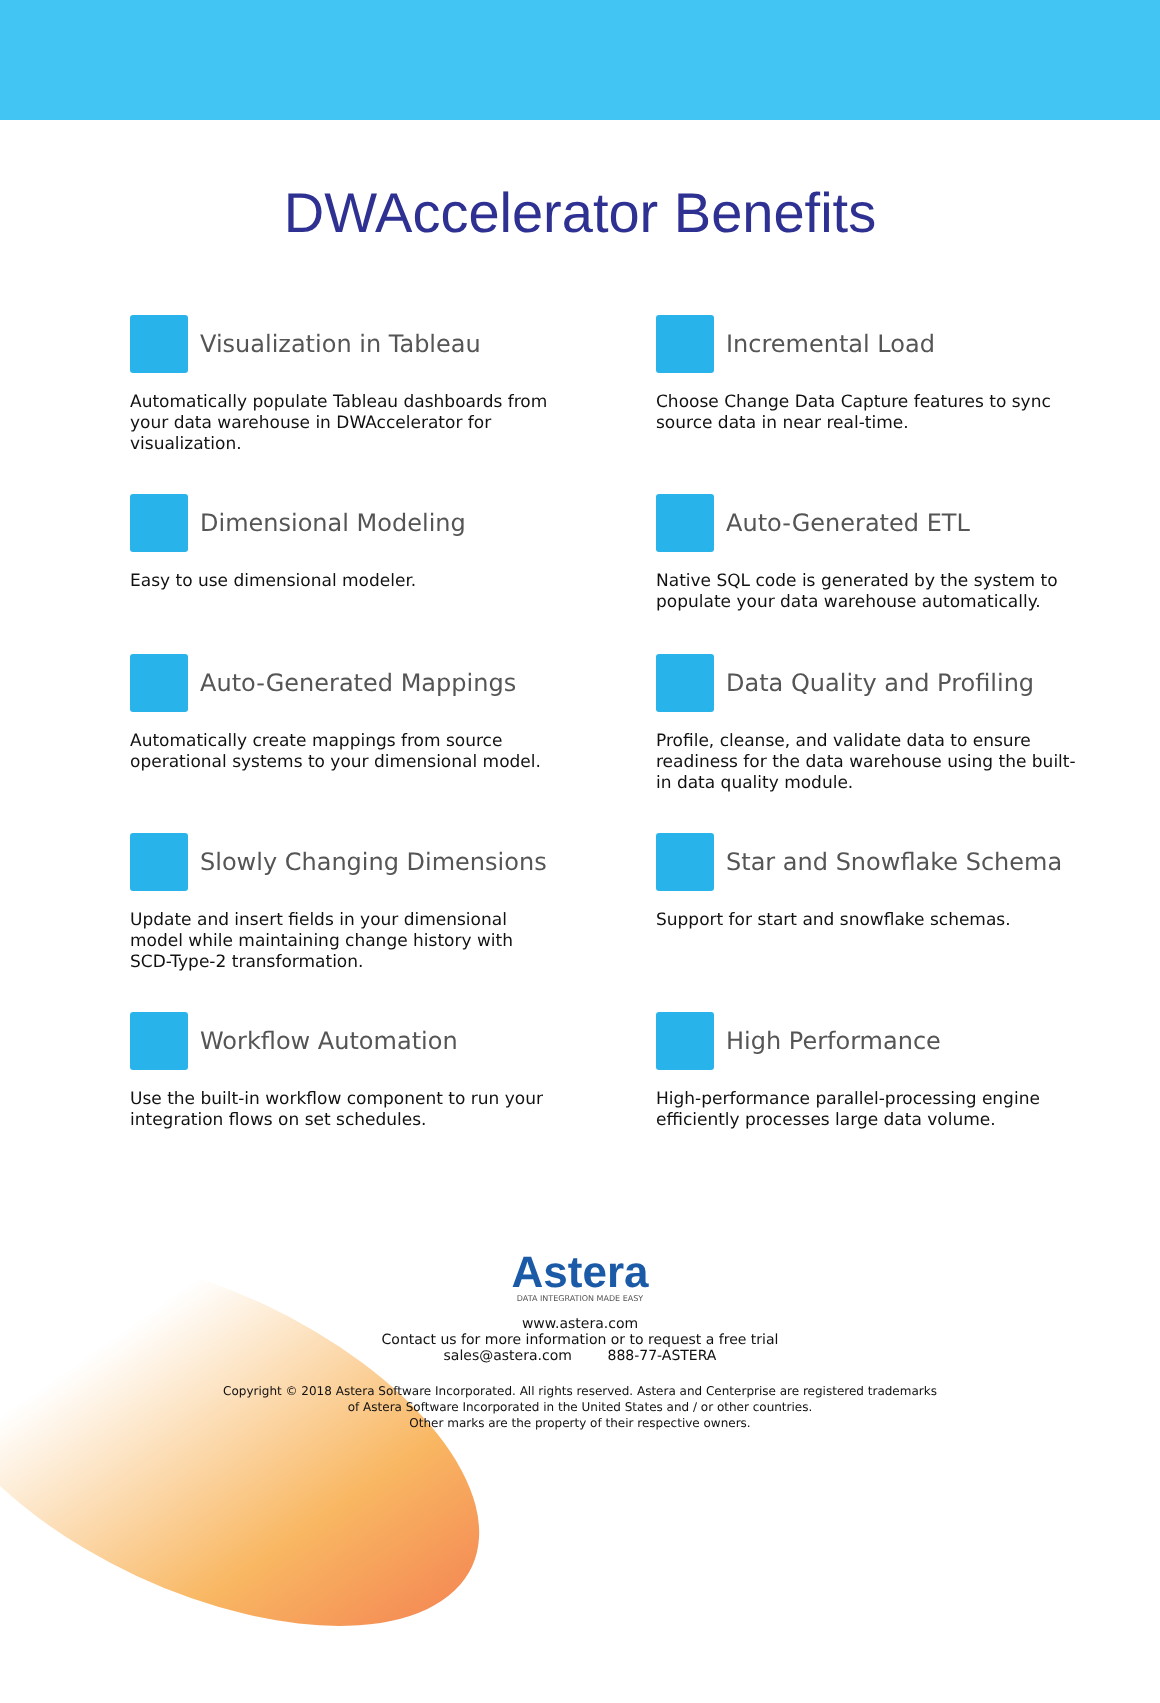DWAccelerator Benefits
Visualization in Tableau
Automatically populate Tableau dashboards from your data warehouse in DWAccelerator for visualization.
Incremental Load
Choose Change Data Capture features to sync source data in near real-time.
Dimensional Modeling
Easy to use dimensional modeler.
Auto-Generated ETL
Native SQL code is generated by the system to populate your data warehouse automatically.
Auto-Generated Mappings
Automatically create mappings from source operational systems to your dimensional model.
Data Quality and Profiling
Profile, cleanse, and validate data to ensure readiness for the data warehouse using the built-in data quality module.
Slowly Changing Dimensions
Update and insert fields in your dimensional model while maintaining change history with SCD-Type-2 transformation.
Star and Snowflake Schema
Support for start and snowflake schemas.
Workflow Automation
Use the built-in workflow component to run your integration flows on set schedules.
High Performance
High-performance parallel-processing engine efficiently processes large data volume.
Astera
DATA INTEGRATION MADE EASY
www.astera.com
Contact us for more information or to request a free trial
sales@astera.com 888-77-ASTERA
Copyright © 2018 Astera Software Incorporated. All rights reserved. Astera and Centerprise are registered trademarks
of Astera Software Incorporated in the United States and / or other countries.
Other marks are the property of their respective owners.